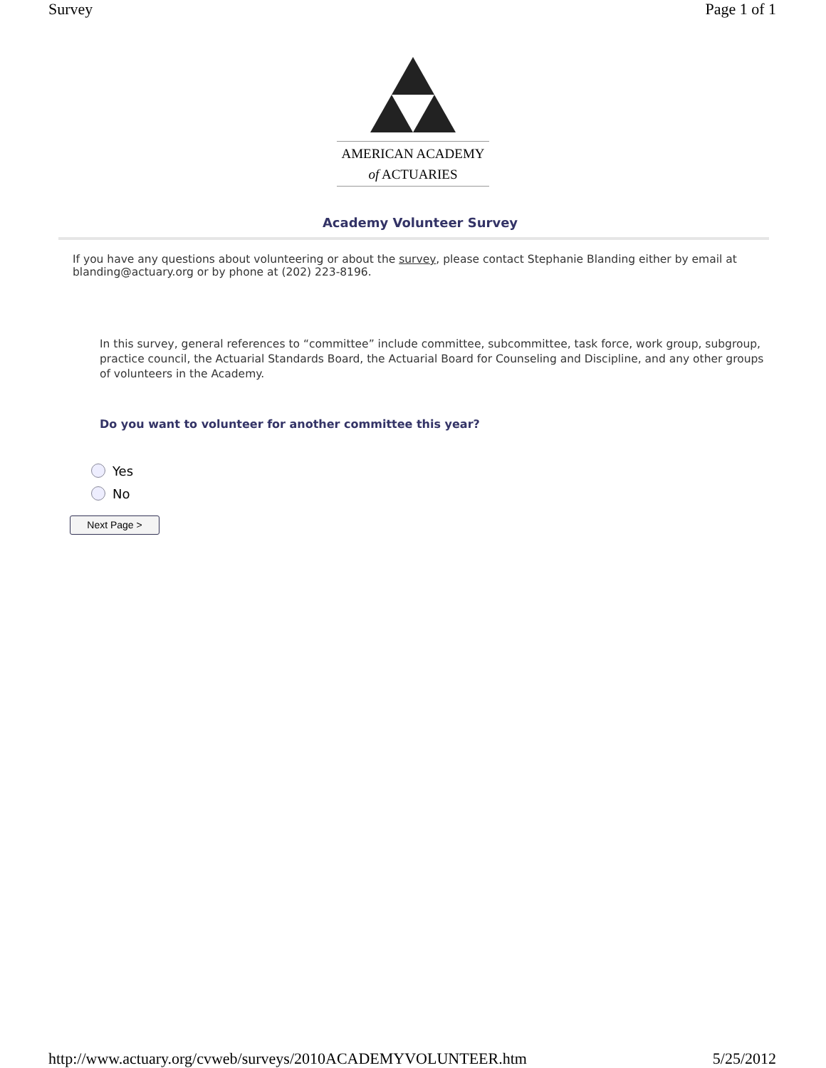Survey Page 1 of 1
AMERICAN ACADEMY
of ACTUARIES
Academy Volunteer Survey
If you have any questions about volunteering or about the survey, please contact Stephanie Blanding either by email at blanding@actuary.org or by phone at (202) 223-8196.
In this survey, general references to “committee” include committee, subcommittee, task force, work group, subgroup, practice council, the Actuarial Standards Board, the Actuarial Board for Counseling and Discipline, and any other groups of volunteers in the Academy.
Do you want to volunteer for another committee this year?
Yes
No
Next Page >
http://www.actuary.org/cvweb/surveys/2010ACADEMYVOLUNTEER.htm 5/25/2012